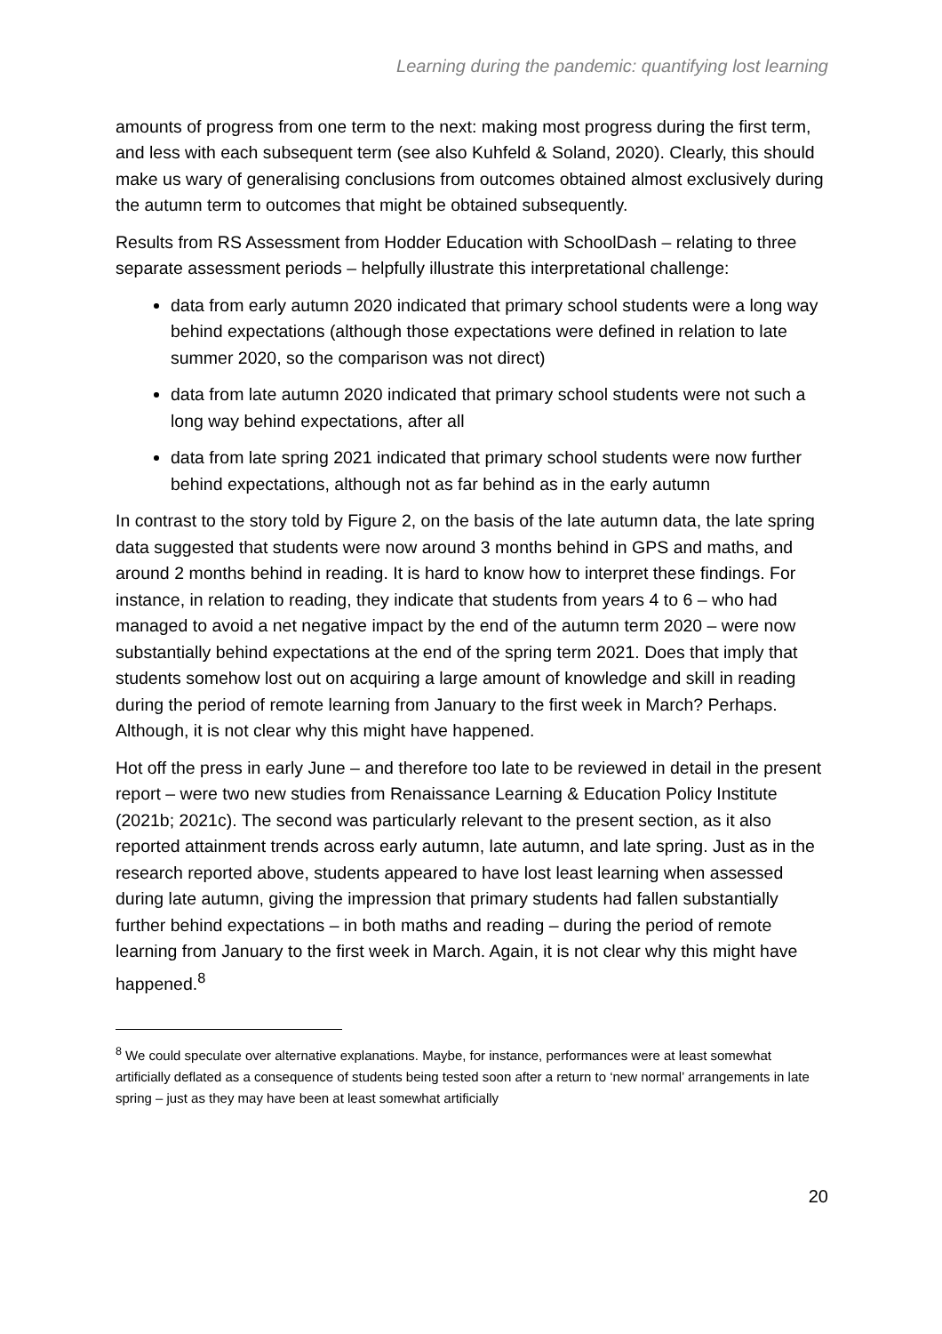Learning during the pandemic: quantifying lost learning
amounts of progress from one term to the next: making most progress during the first term, and less with each subsequent term (see also Kuhfeld & Soland, 2020). Clearly, this should make us wary of generalising conclusions from outcomes obtained almost exclusively during the autumn term to outcomes that might be obtained subsequently.
Results from RS Assessment from Hodder Education with SchoolDash – relating to three separate assessment periods – helpfully illustrate this interpretational challenge:
data from early autumn 2020 indicated that primary school students were a long way behind expectations (although those expectations were defined in relation to late summer 2020, so the comparison was not direct)
data from late autumn 2020 indicated that primary school students were not such a long way behind expectations, after all
data from late spring 2021 indicated that primary school students were now further behind expectations, although not as far behind as in the early autumn
In contrast to the story told by Figure 2, on the basis of the late autumn data, the late spring data suggested that students were now around 3 months behind in GPS and maths, and around 2 months behind in reading. It is hard to know how to interpret these findings. For instance, in relation to reading, they indicate that students from years 4 to 6 – who had managed to avoid a net negative impact by the end of the autumn term 2020 – were now substantially behind expectations at the end of the spring term 2021. Does that imply that students somehow lost out on acquiring a large amount of knowledge and skill in reading during the period of remote learning from January to the first week in March? Perhaps. Although, it is not clear why this might have happened.
Hot off the press in early June – and therefore too late to be reviewed in detail in the present report – were two new studies from Renaissance Learning & Education Policy Institute (2021b; 2021c). The second was particularly relevant to the present section, as it also reported attainment trends across early autumn, late autumn, and late spring. Just as in the research reported above, students appeared to have lost least learning when assessed during late autumn, giving the impression that primary students had fallen substantially further behind expectations – in both maths and reading – during the period of remote learning from January to the first week in March. Again, it is not clear why this might have happened.<sup>8</sup>
<sup>8</sup> We could speculate over alternative explanations. Maybe, for instance, performances were at least somewhat artificially deflated as a consequence of students being tested soon after a return to ‘new normal’ arrangements in late spring – just as they may have been at least somewhat artificially
20